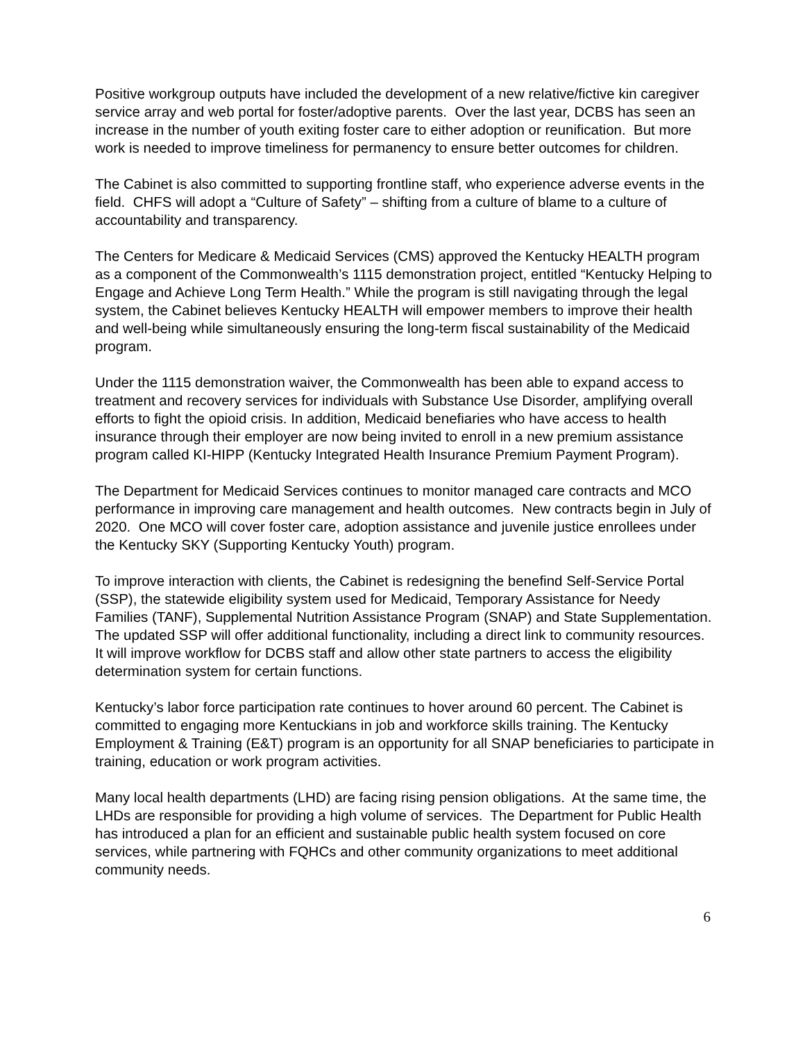Positive workgroup outputs have included the development of a new relative/fictive kin caregiver service array and web portal for foster/adoptive parents. Over the last year, DCBS has seen an increase in the number of youth exiting foster care to either adoption or reunification. But more work is needed to improve timeliness for permanency to ensure better outcomes for children.
The Cabinet is also committed to supporting frontline staff, who experience adverse events in the field. CHFS will adopt a “Culture of Safety” – shifting from a culture of blame to a culture of accountability and transparency.
The Centers for Medicare & Medicaid Services (CMS) approved the Kentucky HEALTH program as a component of the Commonwealth’s 1115 demonstration project, entitled “Kentucky Helping to Engage and Achieve Long Term Health.” While the program is still navigating through the legal system, the Cabinet believes Kentucky HEALTH will empower members to improve their health and well-being while simultaneously ensuring the long-term fiscal sustainability of the Medicaid program.
Under the 1115 demonstration waiver, the Commonwealth has been able to expand access to treatment and recovery services for individuals with Substance Use Disorder, amplifying overall efforts to fight the opioid crisis. In addition, Medicaid benefiaries who have access to health insurance through their employer are now being invited to enroll in a new premium assistance program called KI-HIPP (Kentucky Integrated Health Insurance Premium Payment Program).
The Department for Medicaid Services continues to monitor managed care contracts and MCO performance in improving care management and health outcomes. New contracts begin in July of 2020. One MCO will cover foster care, adoption assistance and juvenile justice enrollees under the Kentucky SKY (Supporting Kentucky Youth) program.
To improve interaction with clients, the Cabinet is redesigning the benefind Self-Service Portal (SSP), the statewide eligibility system used for Medicaid, Temporary Assistance for Needy Families (TANF), Supplemental Nutrition Assistance Program (SNAP) and State Supplementation. The updated SSP will offer additional functionality, including a direct link to community resources. It will improve workflow for DCBS staff and allow other state partners to access the eligibility determination system for certain functions.
Kentucky’s labor force participation rate continues to hover around 60 percent. The Cabinet is committed to engaging more Kentuckians in job and workforce skills training. The Kentucky Employment & Training (E&T) program is an opportunity for all SNAP beneficiaries to participate in training, education or work program activities.
Many local health departments (LHD) are facing rising pension obligations. At the same time, the LHDs are responsible for providing a high volume of services. The Department for Public Health has introduced a plan for an efficient and sustainable public health system focused on core services, while partnering with FQHCs and other community organizations to meet additional community needs.
6